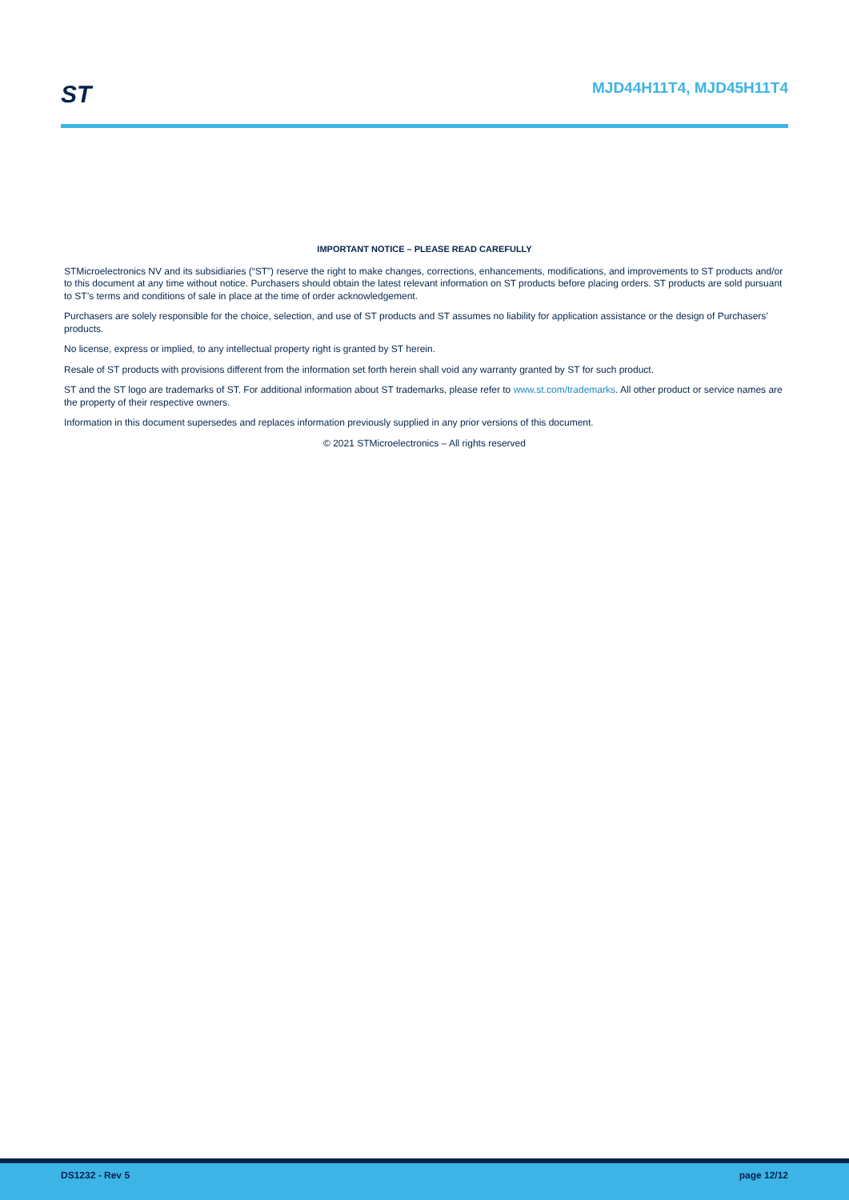ST MJD44H11T4, MJD45H11T4
IMPORTANT NOTICE – PLEASE READ CAREFULLY
STMicroelectronics NV and its subsidiaries (“ST”) reserve the right to make changes, corrections, enhancements, modifications, and improvements to ST products and/or to this document at any time without notice. Purchasers should obtain the latest relevant information on ST products before placing orders. ST products are sold pursuant to ST’s terms and conditions of sale in place at the time of order acknowledgement.
Purchasers are solely responsible for the choice, selection, and use of ST products and ST assumes no liability for application assistance or the design of Purchasers’ products.
No license, express or implied, to any intellectual property right is granted by ST herein.
Resale of ST products with provisions different from the information set forth herein shall void any warranty granted by ST for such product.
ST and the ST logo are trademarks of ST. For additional information about ST trademarks, please refer to www.st.com/trademarks. All other product or service names are the property of their respective owners.
Information in this document supersedes and replaces information previously supplied in any prior versions of this document.
© 2021 STMicroelectronics – All rights reserved
DS1232 - Rev 5 page 12/12